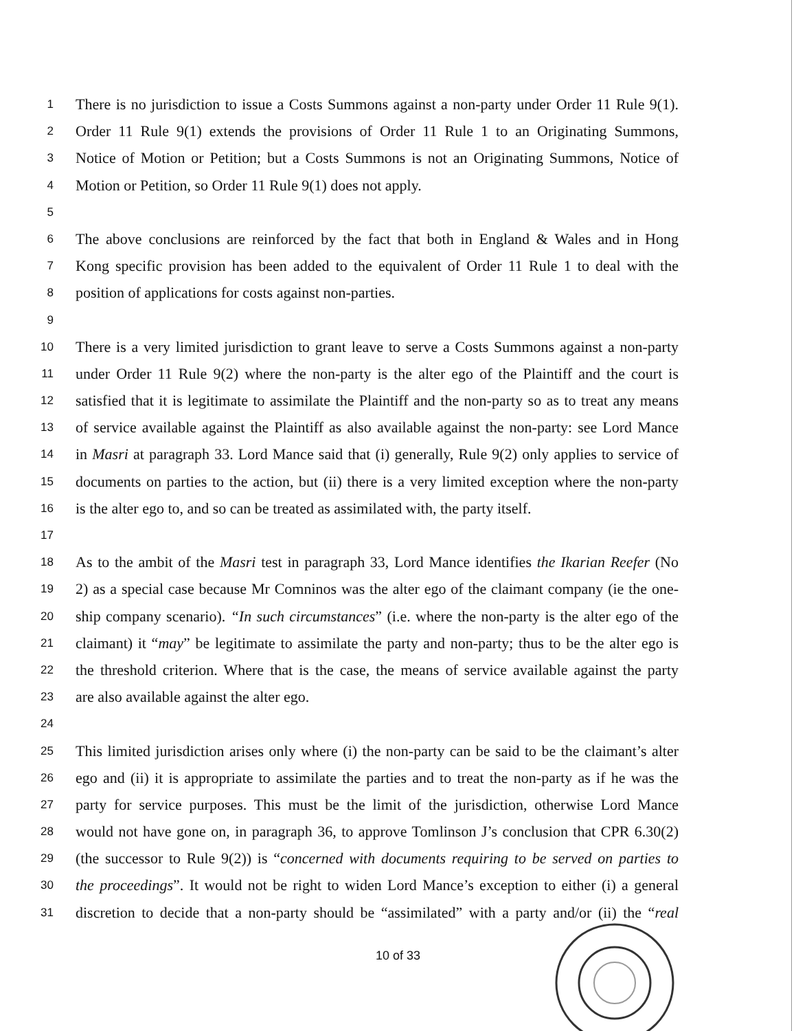1 There is no jurisdiction to issue a Costs Summons against a non-party under Order 11 Rule 9(1).
2 Order 11 Rule 9(1) extends the provisions of Order 11 Rule 1 to an Originating Summons,
3 Notice of Motion or Petition; but a Costs Summons is not an Originating Summons, Notice of
4 Motion or Petition, so Order 11 Rule 9(1) does not apply.
5
6 The above conclusions are reinforced by the fact that both in England & Wales and in Hong
7 Kong specific provision has been added to the equivalent of Order 11 Rule 1 to deal with the
8 position of applications for costs against non-parties.
9
10 There is a very limited jurisdiction to grant leave to serve a Costs Summons against a non-party
11 under Order 11 Rule 9(2) where the non-party is the alter ego of the Plaintiff and the court is
12 satisfied that it is legitimate to assimilate the Plaintiff and the non-party so as to treat any means
13 of service available against the Plaintiff as also available against the non-party: see Lord Mance
14 in Masri at paragraph 33. Lord Mance said that (i) generally, Rule 9(2) only applies to service of
15 documents on parties to the action, but (ii) there is a very limited exception where the non-party
16 is the alter ego to, and so can be treated as assimilated with, the party itself.
17
18 As to the ambit of the Masri test in paragraph 33, Lord Mance identifies the Ikarian Reefer (No
19 2) as a special case because Mr Comninos was the alter ego of the claimant company (ie the one-
20 ship company scenario). “In such circumstances” (i.e. where the non-party is the alter ego of the
21 claimant) it “may” be legitimate to assimilate the party and non-party; thus to be the alter ego is
22 the threshold criterion. Where that is the case, the means of service available against the party
23 are also available against the alter ego.
24
25 This limited jurisdiction arises only where (i) the non-party can be said to be the claimant’s alter
26 ego and (ii) it is appropriate to assimilate the parties and to treat the non-party as if he was the
27 party for service purposes. This must be the limit of the jurisdiction, otherwise Lord Mance
28 would not have gone on, in paragraph 36, to approve Tomlinson J’s conclusion that CPR 6.30(2)
29 (the successor to Rule 9(2)) is “concerned with documents requiring to be served on parties to
30 the proceedings”. It would not be right to widen Lord Mance’s exception to either (i) a general
31 discretion to decide that a non-party should be “assimilated” with a party and/or (ii) the “real
10 of 33